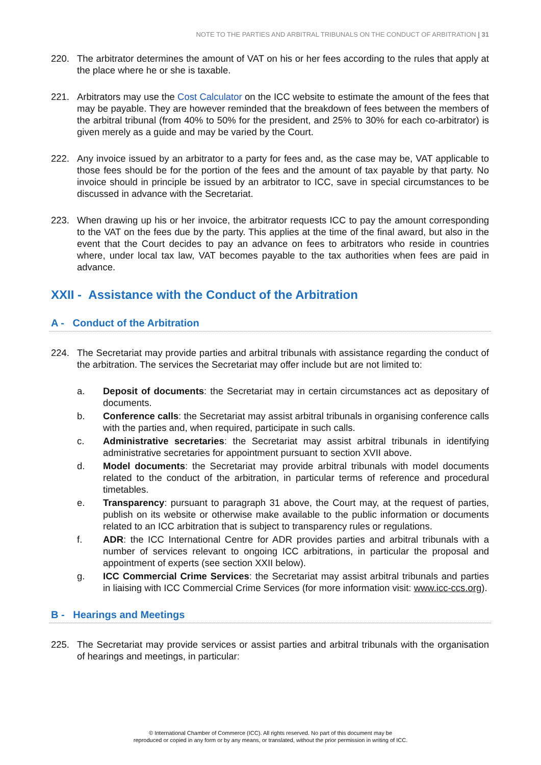NOTE TO THE PARTIES AND ARBITRAL TRIBUNALS ON THE CONDUCT OF ARBITRATION | 31
220. The arbitrator determines the amount of VAT on his or her fees according to the rules that apply at the place where he or she is taxable.
221. Arbitrators may use the Cost Calculator on the ICC website to estimate the amount of the fees that may be payable. They are however reminded that the breakdown of fees between the members of the arbitral tribunal (from 40% to 50% for the president, and 25% to 30% for each co-arbitrator) is given merely as a guide and may be varied by the Court.
222. Any invoice issued by an arbitrator to a party for fees and, as the case may be, VAT applicable to those fees should be for the portion of the fees and the amount of tax payable by that party. No invoice should in principle be issued by an arbitrator to ICC, save in special circumstances to be discussed in advance with the Secretariat.
223. When drawing up his or her invoice, the arbitrator requests ICC to pay the amount corresponding to the VAT on the fees due by the party. This applies at the time of the final award, but also in the event that the Court decides to pay an advance on fees to arbitrators who reside in countries where, under local tax law, VAT becomes payable to the tax authorities when fees are paid in advance.
XXII - Assistance with the Conduct of the Arbitration
A - Conduct of the Arbitration
224. The Secretariat may provide parties and arbitral tribunals with assistance regarding the conduct of the arbitration. The services the Secretariat may offer include but are not limited to:
a. Deposit of documents: the Secretariat may in certain circumstances act as depositary of documents.
b. Conference calls: the Secretariat may assist arbitral tribunals in organising conference calls with the parties and, when required, participate in such calls.
c. Administrative secretaries: the Secretariat may assist arbitral tribunals in identifying administrative secretaries for appointment pursuant to section XVII above.
d. Model documents: the Secretariat may provide arbitral tribunals with model documents related to the conduct of the arbitration, in particular terms of reference and procedural timetables.
e. Transparency: pursuant to paragraph 31 above, the Court may, at the request of parties, publish on its website or otherwise make available to the public information or documents related to an ICC arbitration that is subject to transparency rules or regulations.
f. ADR: the ICC International Centre for ADR provides parties and arbitral tribunals with a number of services relevant to ongoing ICC arbitrations, in particular the proposal and appointment of experts (see section XXII below).
g. ICC Commercial Crime Services: the Secretariat may assist arbitral tribunals and parties in liaising with ICC Commercial Crime Services (for more information visit: www.icc-ccs.org).
B - Hearings and Meetings
225. The Secretariat may provide services or assist parties and arbitral tribunals with the organisation of hearings and meetings, in particular:
© International Chamber of Commerce (ICC). All rights reserved. No part of this document may be
reproduced or copied in any form or by any means, or translated, without the prior permission in writing of ICC.